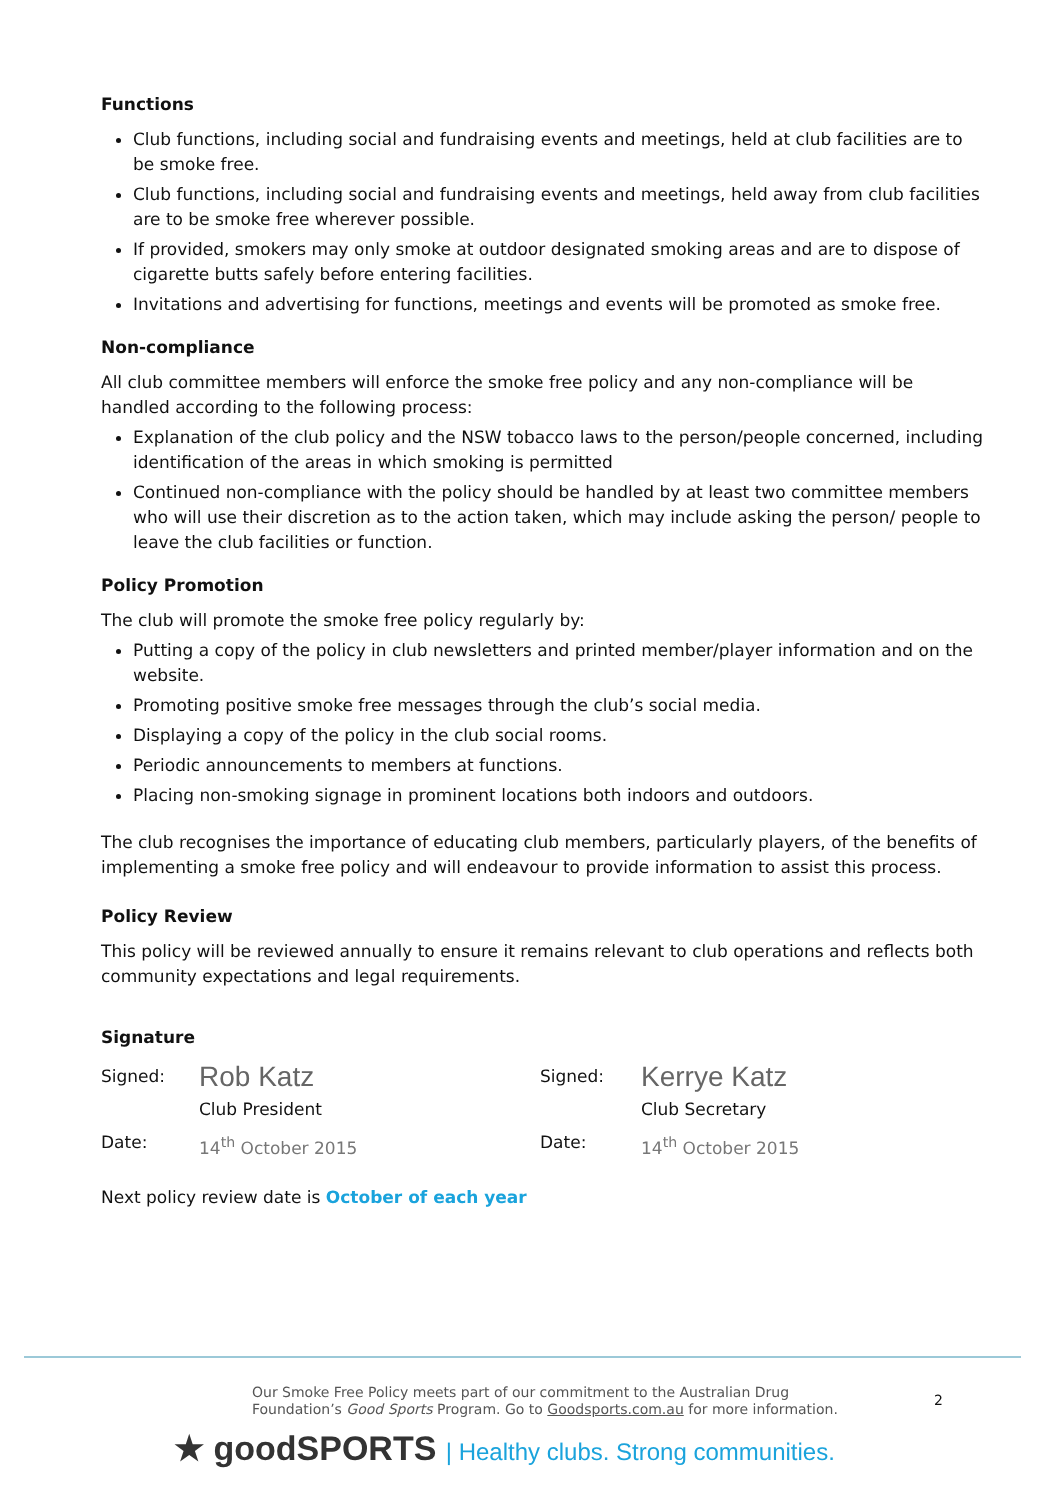Functions
Club functions, including social and fundraising events and meetings, held at club facilities are to be smoke free.
Club functions, including social and fundraising events and meetings, held away from club facilities are to be smoke free wherever possible.
If provided, smokers may only smoke at outdoor designated smoking areas and are to dispose of cigarette butts safely before entering facilities.
Invitations and advertising for functions, meetings and events will be promoted as smoke free.
Non-compliance
All club committee members will enforce the smoke free policy and any non-compliance will be handled according to the following process:
Explanation of the club policy and the NSW tobacco laws to the person/people concerned, including identification of the areas in which smoking is permitted
Continued non-compliance with the policy should be handled by at least two committee members who will use their discretion as to the action taken, which may include asking the person/ people to leave the club facilities or function.
Policy Promotion
The club will promote the smoke free policy regularly by:
Putting a copy of the policy in club newsletters and printed member/player information and on the website.
Promoting positive smoke free messages through the club’s social media.
Displaying a copy of the policy in the club social rooms.
Periodic announcements to members at functions.
Placing non-smoking signage in prominent locations both indoors and outdoors.
The club recognises the importance of educating club members, particularly players, of the benefits of implementing a smoke free policy and will endeavour to provide information to assist this process.
Policy Review
This policy will be reviewed annually to ensure it remains relevant to club operations and reflects both community expectations and legal requirements.
Signature
| Signed: | Rob Katz | Signed: | Kerrye Katz |
| | Club President | | Club Secretary |
| Date: | 14<sup>th</sup> October 2015 | Date: | 14<sup>th</sup> October 2015 |
Next policy review date is October of each year
Our Smoke Free Policy meets part of our commitment to the Australian Drug Foundation’s Good Sports Program. Go to Goodsports.com.au for more information.
★ goodSPORTS | Healthy clubs. Strong communities.
2